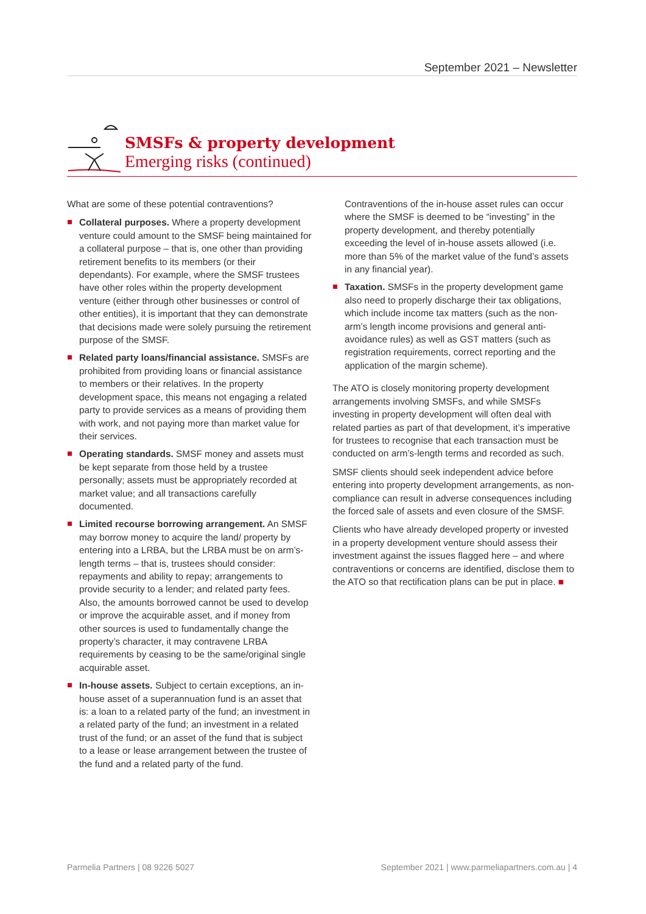September 2021 – Newsletter
SMSFs & property development
Emerging risks (continued)
What are some of these potential contraventions?
Collateral purposes. Where a property development venture could amount to the SMSF being maintained for a collateral purpose – that is, one other than providing retirement benefits to its members (or their dependants). For example, where the SMSF trustees have other roles within the property development venture (either through other businesses or control of other entities), it is important that they can demonstrate that decisions made were solely pursuing the retirement purpose of the SMSF.
Related party loans/financial assistance. SMSFs are prohibited from providing loans or financial assistance to members or their relatives. In the property development space, this means not engaging a related party to provide services as a means of providing them with work, and not paying more than market value for their services.
Operating standards. SMSF money and assets must be kept separate from those held by a trustee personally; assets must be appropriately recorded at market value; and all transactions carefully documented.
Limited recourse borrowing arrangement. An SMSF may borrow money to acquire the land/ property by entering into a LRBA, but the LRBA must be on arm’s-length terms – that is, trustees should consider: repayments and ability to repay; arrangements to provide security to a lender; and related party fees. Also, the amounts borrowed cannot be used to develop or improve the acquirable asset, and if money from other sources is used to fundamentally change the property’s character, it may contravene LRBA requirements by ceasing to be the same/original single acquirable asset.
In-house assets. Subject to certain exceptions, an in-house asset of a superannuation fund is an asset that is: a loan to a related party of the fund; an investment in a related party of the fund; an investment in a related trust of the fund; or an asset of the fund that is subject to a lease or lease arrangement between the trustee of the fund and a related party of the fund.
Contraventions of the in-house asset rules can occur where the SMSF is deemed to be “investing” in the property development, and thereby potentially exceeding the level of in-house assets allowed (i.e. more than 5% of the market value of the fund’s assets in any financial year).
Taxation. SMSFs in the property development game also need to properly discharge their tax obligations, which include income tax matters (such as the non-arm’s length income provisions and general anti-avoidance rules) as well as GST matters (such as registration requirements, correct reporting and the application of the margin scheme).
The ATO is closely monitoring property development arrangements involving SMSFs, and while SMSFs investing in property development will often deal with related parties as part of that development, it’s imperative for trustees to recognise that each transaction must be conducted on arm’s-length terms and recorded as such.
SMSF clients should seek independent advice before entering into property development arrangements, as non-compliance can result in adverse consequences including the forced sale of assets and even closure of the SMSF.
Clients who have already developed property or invested in a property development venture should assess their investment against the issues flagged here – and where contraventions or concerns are identified, disclose them to the ATO so that rectification plans can be put in place. ■
Parmelia Partners | 08 9226 5027 September 2021 | www.parmeliapartners.com.au | 4